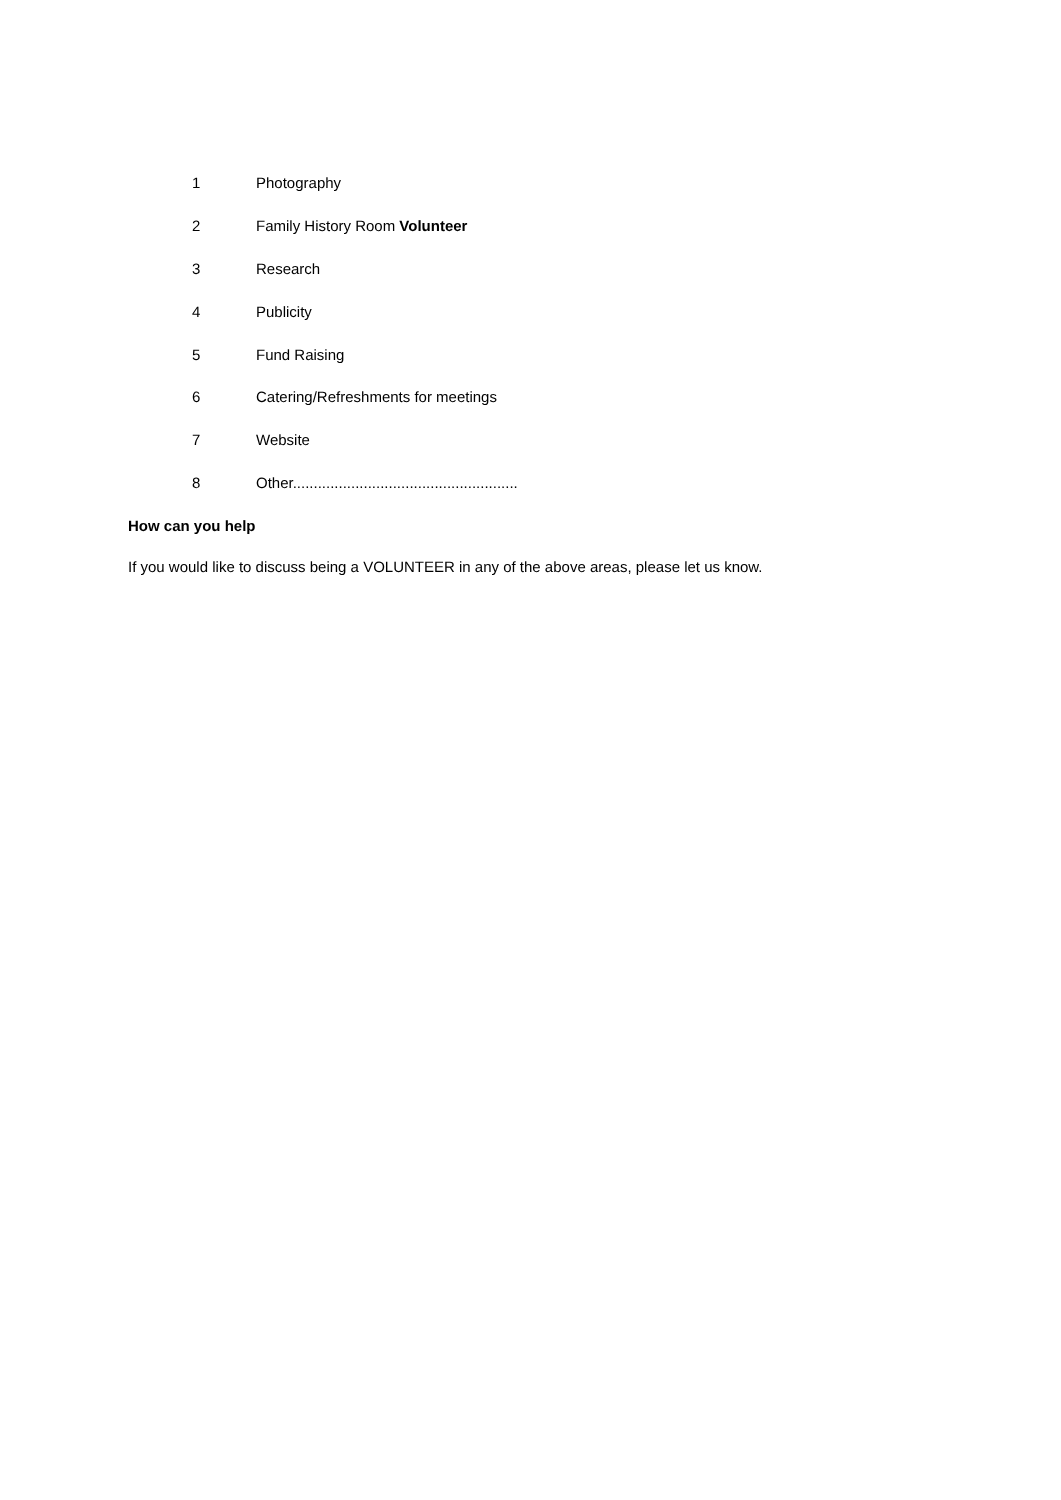1 Photography
2 Family History Room Volunteer
3 Research
4 Publicity
5 Fund Raising
6 Catering/Refreshments for meetings
7 Website
8 Other......................................................
How can you help
If you would like to discuss being a VOLUNTEER in any of the above areas, please let us know.